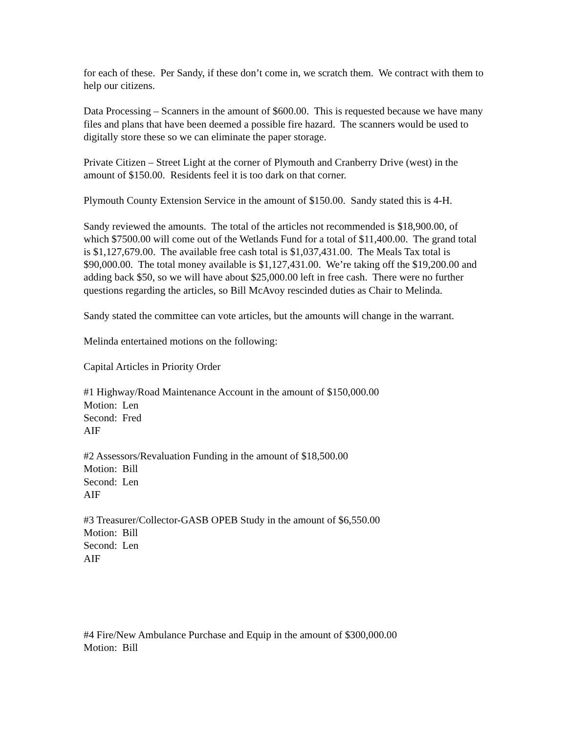for each of these. Per Sandy, if these don’t come in, we scratch them. We contract with them to help our citizens.
Data Processing – Scanners in the amount of $600.00. This is requested because we have many files and plans that have been deemed a possible fire hazard. The scanners would be used to digitally store these so we can eliminate the paper storage.
Private Citizen – Street Light at the corner of Plymouth and Cranberry Drive (west) in the amount of $150.00. Residents feel it is too dark on that corner.
Plymouth County Extension Service in the amount of $150.00. Sandy stated this is 4-H.
Sandy reviewed the amounts. The total of the articles not recommended is $18,900.00, of which $7500.00 will come out of the Wetlands Fund for a total of $11,400.00. The grand total is $1,127,679.00. The available free cash total is $1,037,431.00. The Meals Tax total is $90,000.00. The total money available is $1,127,431.00. We’re taking off the $19,200.00 and adding back $50, so we will have about $25,000.00 left in free cash. There were no further questions regarding the articles, so Bill McAvoy rescinded duties as Chair to Melinda.
Sandy stated the committee can vote articles, but the amounts will change in the warrant.
Melinda entertained motions on the following:
Capital Articles in Priority Order
#1 Highway/Road Maintenance Account in the amount of $150,000.00
Motion: Len
Second: Fred
AIF
#2 Assessors/Revaluation Funding in the amount of $18,500.00
Motion: Bill
Second: Len
AIF
#3 Treasurer/Collector-GASB OPEB Study in the amount of $6,550.00
Motion: Bill
Second: Len
AIF
#4 Fire/New Ambulance Purchase and Equip in the amount of $300,000.00
Motion: Bill